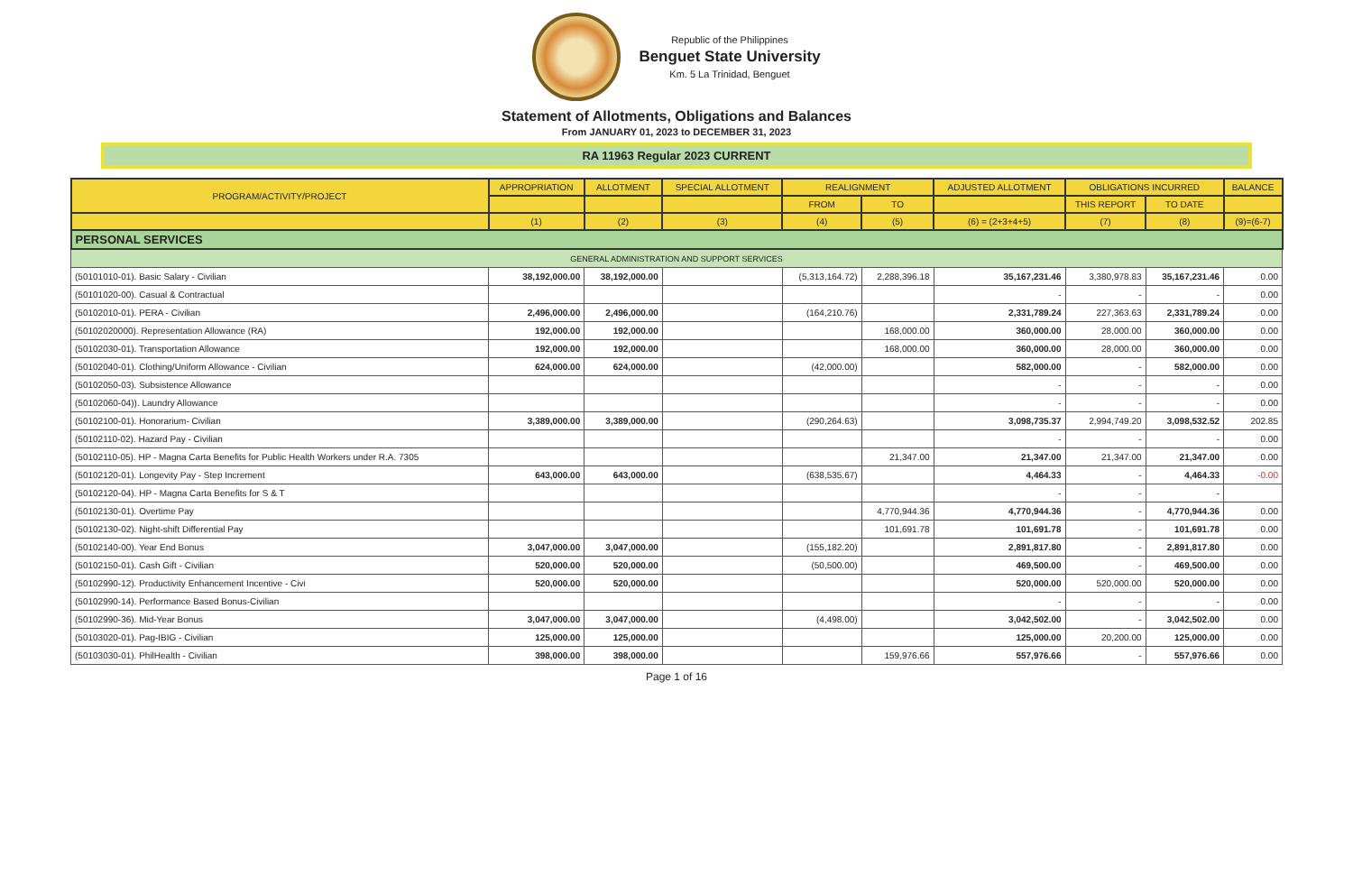Republic of the Philippines
Benguet State University
Km. 5 La Trinidad, Benguet
Statement of Allotments, Obligations and Balances
From JANUARY 01, 2023 to DECEMBER 31, 2023
RA 11963 Regular 2023 CURRENT
| PROGRAM/ACTIVITY/PROJECT | APPROPRIATION | ALLOTMENT | SPECIAL ALLOTMENT | REALIGNMENT | | ADJUSTED ALLOTMENT | OBLIGATIONS INCURRED | | BALANCE |
| --- | --- | --- | --- | --- | --- | --- | --- | --- | --- |
| | | | | FROM | TO | | THIS REPORT | TO DATE | |
| | (1) | (2) | (3) | (4) | (5) | (6) = (2+3+4+5) | (7) | (8) | (9)=(6-7) |
| PERSONAL SERVICES | | | | | | | | | |
| GENERAL ADMINISTRATION AND SUPPORT SERVICES | | | | | | | | | |
| (50101010-01). Basic Salary - Civilian | 38,192,000.00 | 38,192,000.00 | | (5,313,164.72) | 2,288,396.18 | 35,167,231.46 | 3,380,978.83 | 35,167,231.46 | 0.00 |
| (50101020-00). Casual & Contractual | | | | | | - | - | - | 0.00 |
| (50102010-01). PERA - Civilian | 2,496,000.00 | 2,496,000.00 | | (164,210.76) | | 2,331,789.24 | 227,363.63 | 2,331,789.24 | 0.00 |
| (50102020000). Representation Allowance (RA) | 192,000.00 | 192,000.00 | | | 168,000.00 | 360,000.00 | 28,000.00 | 360,000.00 | 0.00 |
| (50102030-01). Transportation Allowance | 192,000.00 | 192,000.00 | | | 168,000.00 | 360,000.00 | 28,000.00 | 360,000.00 | 0.00 |
| (50102040-01). Clothing/Uniform Allowance - Civilian | 624,000.00 | 624,000.00 | | (42,000.00) | | 582,000.00 | - | 582,000.00 | 0.00 |
| (50102050-03). Subsistence Allowance | | | | | | - | - | - | 0.00 |
| (50102060-04)). Laundry Allowance | | | | | | - | - | - | 0.00 |
| (50102100-01). Honorarium- Civilian | 3,389,000.00 | 3,389,000.00 | | (290,264.63) | | 3,098,735.37 | 2,994,749.20 | 3,098,532.52 | 202.85 |
| (50102110-02). Hazard Pay - Civilian | | | | | | - | - | - | 0.00 |
| (50102110-05). HP - Magna Carta Benefits for Public Health Workers under R.A. 7305 | | | | | 21,347.00 | 21,347.00 | 21,347.00 | 21,347.00 | 0.00 |
| (50102120-01). Longevity Pay - Step Increment | 643,000.00 | 643,000.00 | | (638,535.67) | | 4,464.33 | - | 4,464.33 | -0.00 |
| (50102120-04). HP - Magna Carta Benefits for S & T | | | | | | - | - | - | |
| (50102130-01). Overtime Pay | | | | | 4,770,944.36 | 4,770,944.36 | - | 4,770,944.36 | 0.00 |
| (50102130-02). Night-shift Differential Pay | | | | | 101,691.78 | 101,691.78 | - | 101,691.78 | 0.00 |
| (50102140-00). Year End Bonus | 3,047,000.00 | 3,047,000.00 | | (155,182.20) | | 2,891,817.80 | - | 2,891,817.80 | 0.00 |
| (50102150-01). Cash Gift - Civilian | 520,000.00 | 520,000.00 | | (50,500.00) | | 469,500.00 | - | 469,500.00 | 0.00 |
| (50102990-12). Productivity Enhancement Incentive - Civi | 520,000.00 | 520,000.00 | | | | 520,000.00 | 520,000.00 | 520,000.00 | 0.00 |
| (50102990-14). Performance Based Bonus-Civilian | | | | | | - | - | - | 0.00 |
| (50102990-36). Mid-Year Bonus | 3,047,000.00 | 3,047,000.00 | | (4,498.00) | | 3,042,502.00 | - | 3,042,502.00 | 0.00 |
| (50103020-01). Pag-IBIG - Civilian | 125,000.00 | 125,000.00 | | | | 125,000.00 | 20,200.00 | 125,000.00 | 0.00 |
| (50103030-01). PhilHealth - Civilian | 398,000.00 | 398,000.00 | | | 159,976.66 | 557,976.66 | - | 557,976.66 | 0.00 |
Page 1 of 16